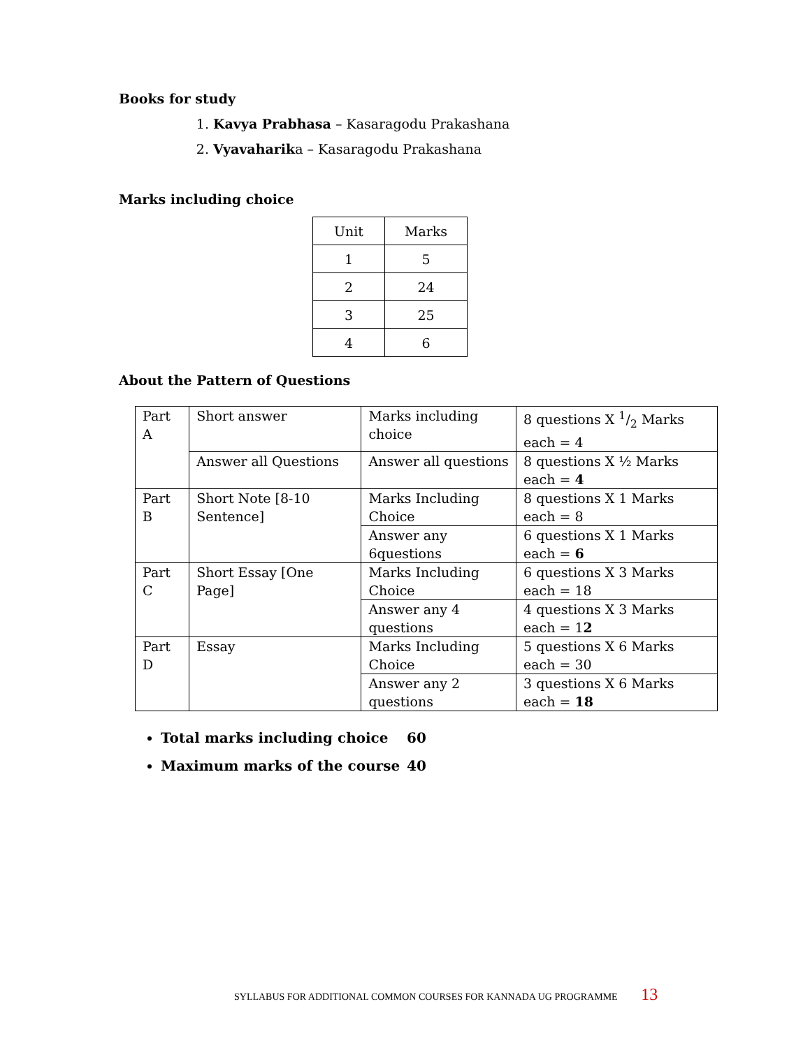Books for study
1. Kavya Prabhasa – Kasaragodu Prakashana
2. Vyavaharika – Kasaragodu Prakashana
Marks including choice
| Unit | Marks |
| --- | --- |
| 1 | 5 |
| 2 | 24 |
| 3 | 25 |
| 4 | 6 |
About the Pattern of Questions
| Part A | Short answer | Marks including choice | 8 questions X 1/2 Marks each = 4 |
| | Answer all Questions | Answer all questions | 8 questions X ½ Marks each = 4 |
| Part B | Short Note [8-10 Sentence] | Marks Including Choice | 8 questions X 1 Marks each = 8 |
| | | Answer any 6questions | 6 questions X 1 Marks each = 6 |
| Part C | Short Essay [One Page] | Marks Including Choice | 6 questions X 3 Marks each = 18 |
| | | Answer any 4 questions | 4 questions X 3 Marks each = 1 2 |
| Part D | Essay | Marks Including Choice | 5 questions X 6 Marks each = 30 |
| | | Answer any 2 questions | 3 questions X 6 Marks each = 18 |
Total marks including choice 60
Maximum marks of the course 40
SYLLABUS FOR ADDITIONAL COMMON COURSES FOR KANNADA UG PROGRAMME 13